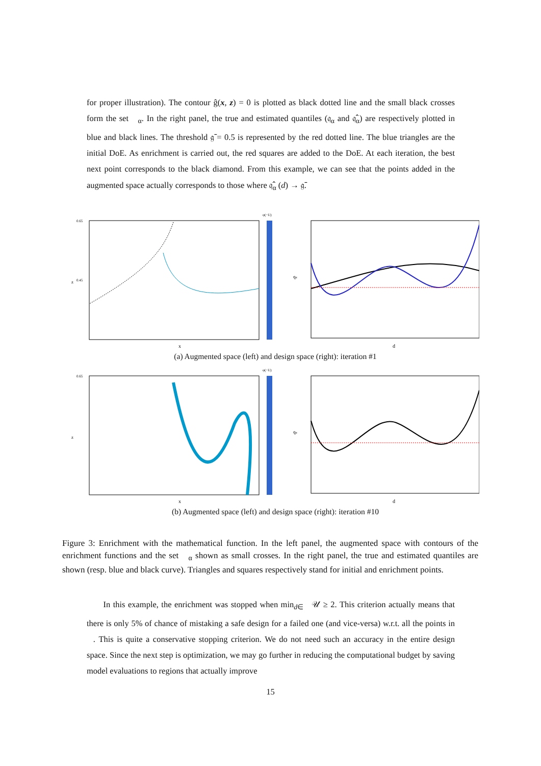for proper illustration). The contour ĝ(x, z) = 0 is plotted as black dotted line and the small black crosses form the set 𝔆<sub>α</sub>. In the right panel, the true and estimated quantiles (𝔮<sub>α</sub> and 𝔮̂<sub>α</sub>) are respectively plotted in blue and black lines. The threshold 𝔤̄ = 0.5 is represented by the red dotted line. The blue triangles are the initial DoE. As enrichment is carried out, the red squares are added to the DoE. At each iteration, the best next point corresponds to the black diamond. From this example, we can see that the points added in the augmented space actually corresponds to those where 𝔮̂<sub>α</sub> (d) → 𝔤̄.
φ(−U)
0.65
0.45
z
x
qα
d
(a) Augmented space (left) and design space (right): iteration #1
φ(−U)
0.65
z
x
qα
d
(b) Augmented space (left) and design space (right): iteration #10
Figure 3: Enrichment with the mathematical function. In the left panel, the augmented space with contours of the enrichment functions and the set 𝔆<sub>α</sub> shown as small crosses. In the right panel, the true and estimated quantiles are shown (resp. blue and black curve). Triangles and squares respectively stand for initial and enrichment points.
In this example, the enrichment was stopped when min<sub>d∈𝔆</sub> 𝒰 ≥ 2. This criterion actually means that there is only 5% of chance of mistaking a safe design for a failed one (and vice-versa) w.r.t. all the points in 𝔆. This is quite a conservative stopping criterion. We do not need such an accuracy in the entire design space. Since the next step is optimization, we may go further in reducing the computational budget by saving model evaluations to regions that actually improve
15